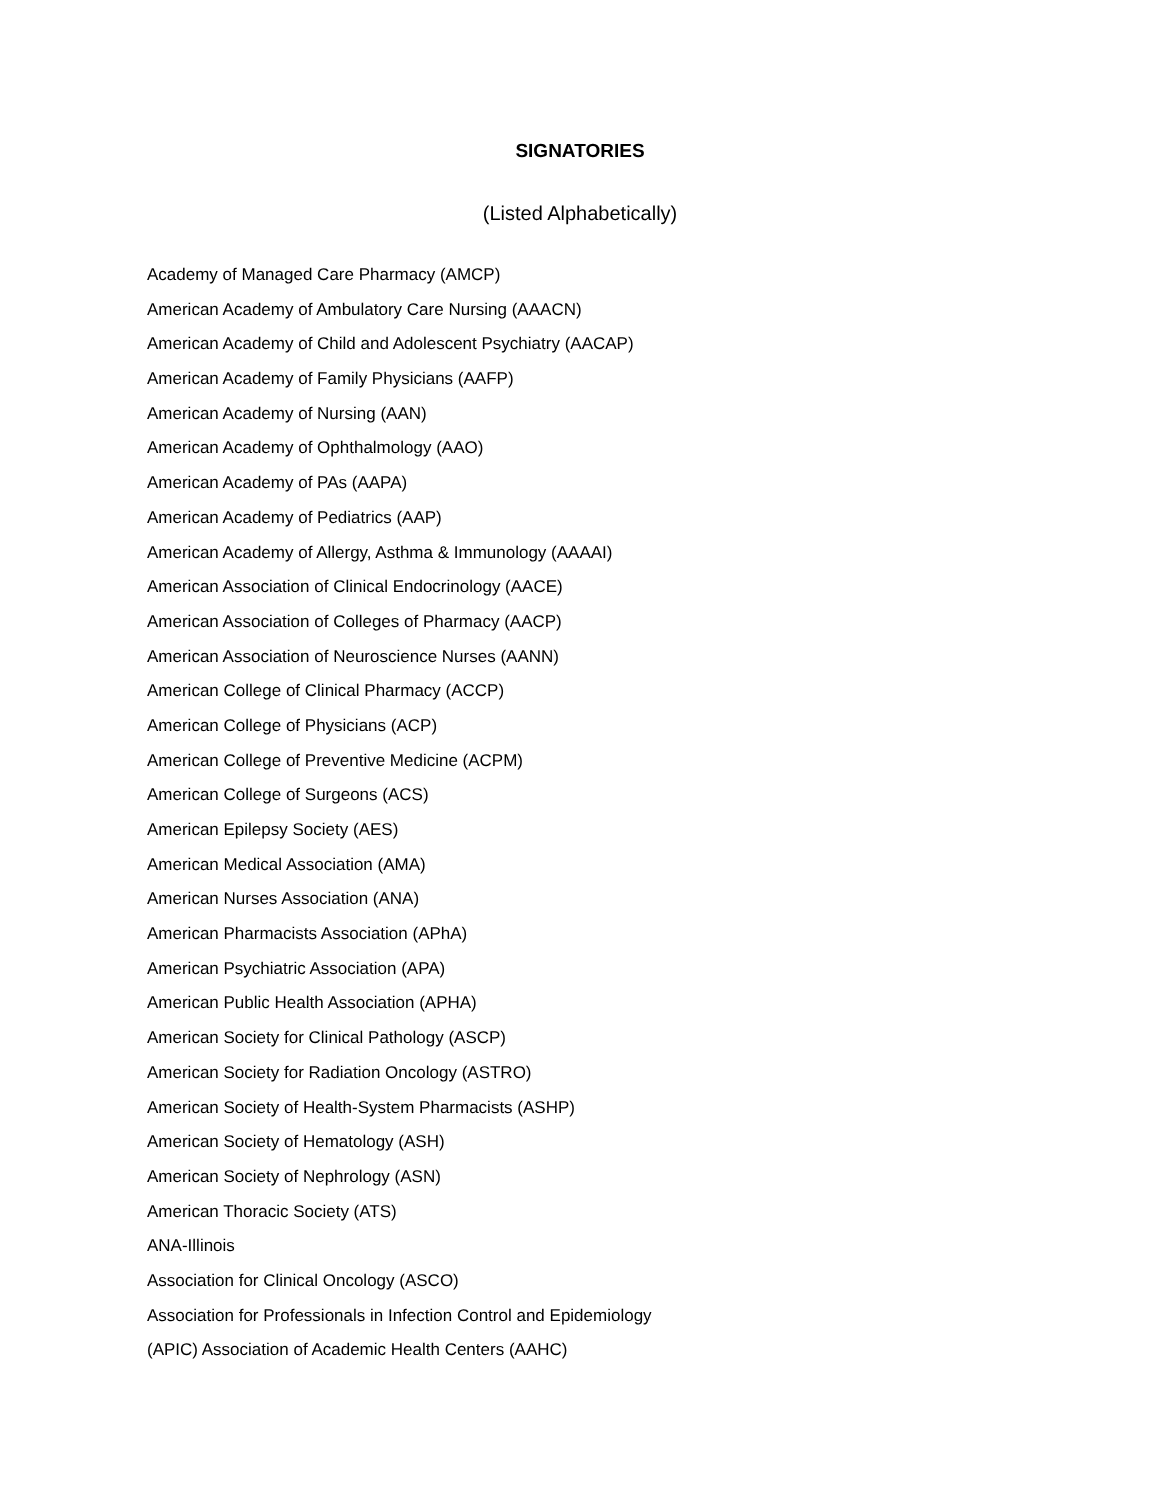SIGNATORIES
(Listed Alphabetically)
Academy of Managed Care Pharmacy (AMCP)
American Academy of Ambulatory Care Nursing (AAACN)
American Academy of Child and Adolescent Psychiatry (AACAP)
American Academy of Family Physicians (AAFP)
American Academy of Nursing (AAN)
American Academy of Ophthalmology (AAO)
American Academy of PAs (AAPA)
American Academy of Pediatrics (AAP)
American Academy of Allergy, Asthma & Immunology (AAAAI)
American Association of Clinical Endocrinology (AACE)
American Association of Colleges of Pharmacy (AACP)
American Association of Neuroscience Nurses (AANN)
American College of Clinical Pharmacy (ACCP)
American College of Physicians (ACP)
American College of Preventive Medicine (ACPM)
American College of Surgeons (ACS)
American Epilepsy Society (AES)
American Medical Association (AMA)
American Nurses Association (ANA)
American Pharmacists Association (APhA)
American Psychiatric Association (APA)
American Public Health Association (APHA)
American Society for Clinical Pathology (ASCP)
American Society for Radiation Oncology (ASTRO)
American Society of Health-System Pharmacists (ASHP)
American Society of Hematology (ASH)
American Society of Nephrology (ASN)
American Thoracic Society (ATS)
ANA-Illinois
Association for Clinical Oncology (ASCO)
Association for Professionals in Infection Control and Epidemiology
(APIC) Association of Academic Health Centers (AAHC)